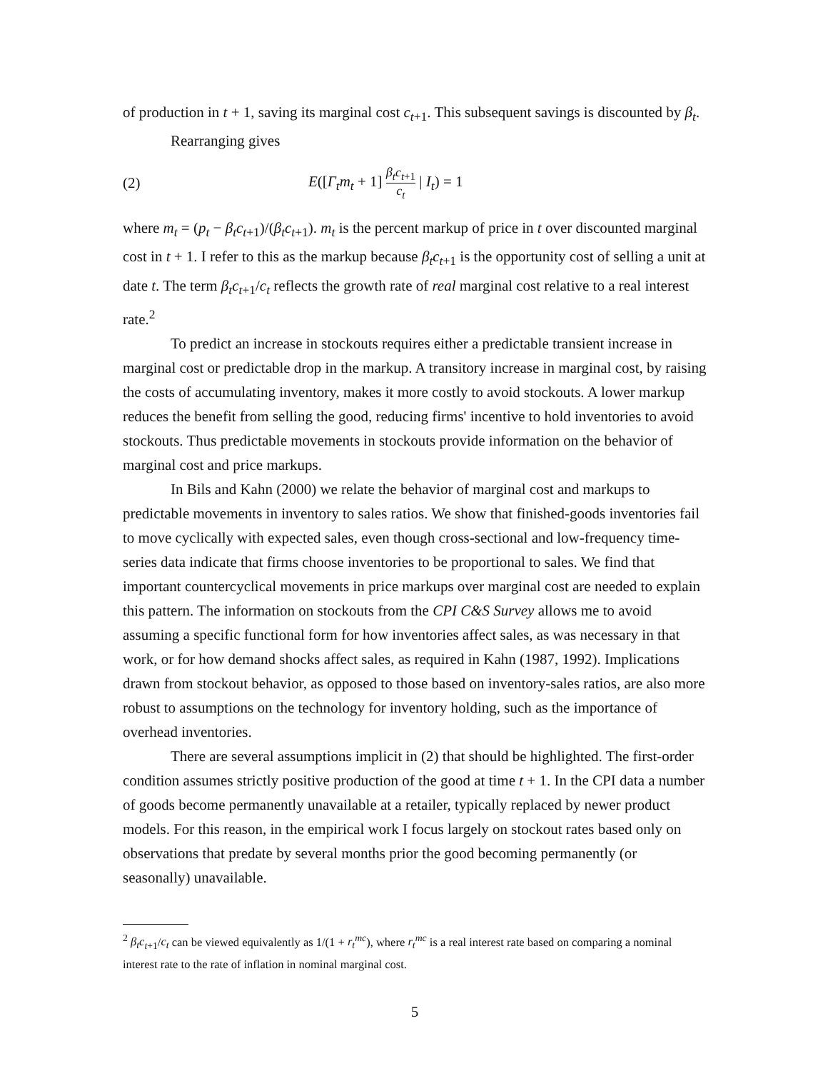of production in t + 1, saving its marginal cost c<sub>t+1</sub>. This subsequent savings is discounted by β<sub>t</sub>.
Rearranging gives
(2) E([Γ<sub>t</sub>m<sub>t</sub> + 1] β<sub>t</sub>c<sub>t+1</sub> c<sub>t</sub> | I<sub>t</sub>) = 1
where m<sub>t</sub> = (p<sub>t</sub> − β<sub>t</sub>c<sub>t+1</sub>)/(β<sub>t</sub>c<sub>t+1</sub>). m<sub>t</sub> is the percent markup of price in t over discounted marginal cost in t + 1. I refer to this as the markup because β<sub>t</sub>c<sub>t+1</sub> is the opportunity cost of selling a unit at date t. The term β<sub>t</sub>c<sub>t+1</sub>/c<sub>t</sub> reflects the growth rate of real marginal cost relative to a real interest rate.<sup>2</sup>
To predict an increase in stockouts requires either a predictable transient increase in marginal cost or predictable drop in the markup. A transitory increase in marginal cost, by raising the costs of accumulating inventory, makes it more costly to avoid stockouts. A lower markup reduces the benefit from selling the good, reducing firms' incentive to hold inventories to avoid stockouts. Thus predictable movements in stockouts provide information on the behavior of marginal cost and price markups.
In Bils and Kahn (2000) we relate the behavior of marginal cost and markups to predictable movements in inventory to sales ratios. We show that finished-goods inventories fail to move cyclically with expected sales, even though cross-sectional and low-frequency time-series data indicate that firms choose inventories to be proportional to sales. We find that important countercyclical movements in price markups over marginal cost are needed to explain this pattern. The information on stockouts from the CPI C&S Survey allows me to avoid assuming a specific functional form for how inventories affect sales, as was necessary in that work, or for how demand shocks affect sales, as required in Kahn (1987, 1992). Implications drawn from stockout behavior, as opposed to those based on inventory-sales ratios, are also more robust to assumptions on the technology for inventory holding, such as the importance of overhead inventories.
There are several assumptions implicit in (2) that should be highlighted. The first-order condition assumes strictly positive production of the good at time t + 1. In the CPI data a number of goods become permanently unavailable at a retailer, typically replaced by newer product models. For this reason, in the empirical work I focus largely on stockout rates based only on observations that predate by several months prior the good becoming permanently (or seasonally) unavailable.
<sup>2</sup> β<sub>t</sub>c<sub>t+1</sub>/c<sub>t</sub> can be viewed equivalently as 1/(1 + r<sub>t</sub><sup>mc</sup>), where r<sub>t</sub><sup>mc</sup> is a real interest rate based on comparing a nominal interest rate to the rate of inflation in nominal marginal cost.
5